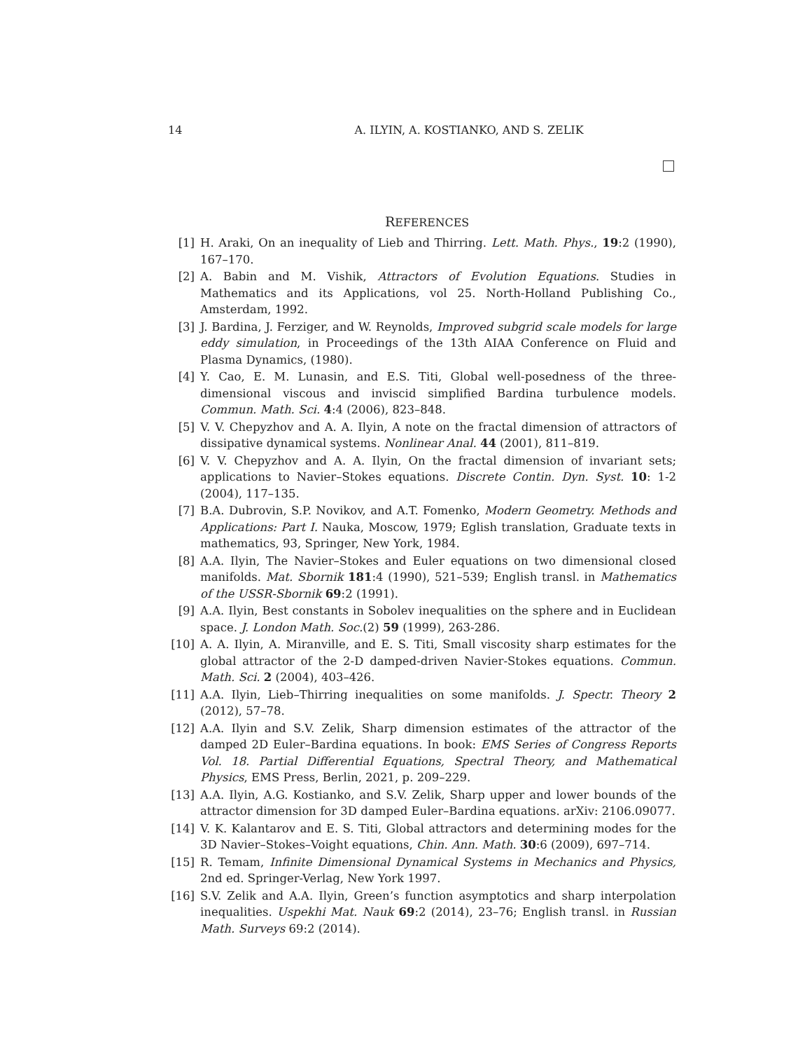14 A. ILYIN, A. KOSTIANKO, AND S. ZELIK
REFERENCES
[1] H. Araki, On an inequality of Lieb and Thirring. Lett. Math. Phys., 19:2 (1990), 167–170.
[2] A. Babin and M. Vishik, Attractors of Evolution Equations. Studies in Mathematics and its Applications, vol 25. North-Holland Publishing Co., Amsterdam, 1992.
[3] J. Bardina, J. Ferziger, and W. Reynolds, Improved subgrid scale models for large eddy simulation, in Proceedings of the 13th AIAA Conference on Fluid and Plasma Dynamics, (1980).
[4] Y. Cao, E. M. Lunasin, and E.S. Titi, Global well-posedness of the three-dimensional viscous and inviscid simplified Bardina turbulence models. Commun. Math. Sci. 4:4 (2006), 823–848.
[5] V. V. Chepyzhov and A. A. Ilyin, A note on the fractal dimension of attractors of dissipative dynamical systems. Nonlinear Anal. 44 (2001), 811–819.
[6] V. V. Chepyzhov and A. A. Ilyin, On the fractal dimension of invariant sets; applications to Navier–Stokes equations. Discrete Contin. Dyn. Syst. 10: 1-2 (2004), 117–135.
[7] B.A. Dubrovin, S.P. Novikov, and A.T. Fomenko, Modern Geometry. Methods and Applications: Part I. Nauka, Moscow, 1979; Eglish translation, Graduate texts in mathematics, 93, Springer, New York, 1984.
[8] A.A. Ilyin, The Navier–Stokes and Euler equations on two dimensional closed manifolds. Mat. Sbornik 181:4 (1990), 521–539; English transl. in Mathematics of the USSR-Sbornik 69:2 (1991).
[9] A.A. Ilyin, Best constants in Sobolev inequalities on the sphere and in Euclidean space. J. London Math. Soc.(2) 59 (1999), 263-286.
[10] A. A. Ilyin, A. Miranville, and E. S. Titi, Small viscosity sharp estimates for the global attractor of the 2-D damped-driven Navier-Stokes equations. Commun. Math. Sci. 2 (2004), 403–426.
[11] A.A. Ilyin, Lieb–Thirring inequalities on some manifolds. J. Spectr. Theory 2 (2012), 57–78.
[12] A.A. Ilyin and S.V. Zelik, Sharp dimension estimates of the attractor of the damped 2D Euler–Bardina equations. In book: EMS Series of Congress Reports Vol. 18. Partial Differential Equations, Spectral Theory, and Mathematical Physics, EMS Press, Berlin, 2021, p. 209–229.
[13] A.A. Ilyin, A.G. Kostianko, and S.V. Zelik, Sharp upper and lower bounds of the attractor dimension for 3D damped Euler–Bardina equations. arXiv: 2106.09077.
[14] V. K. Kalantarov and E. S. Titi, Global attractors and determining modes for the 3D Navier–Stokes–Voight equations, Chin. Ann. Math. 30:6 (2009), 697–714.
[15] R. Temam, Infinite Dimensional Dynamical Systems in Mechanics and Physics, 2nd ed. Springer-Verlag, New York 1997.
[16] S.V. Zelik and A.A. Ilyin, Green’s function asymptotics and sharp interpolation inequalities. Uspekhi Mat. Nauk 69:2 (2014), 23–76; English transl. in Russian Math. Surveys 69:2 (2014).